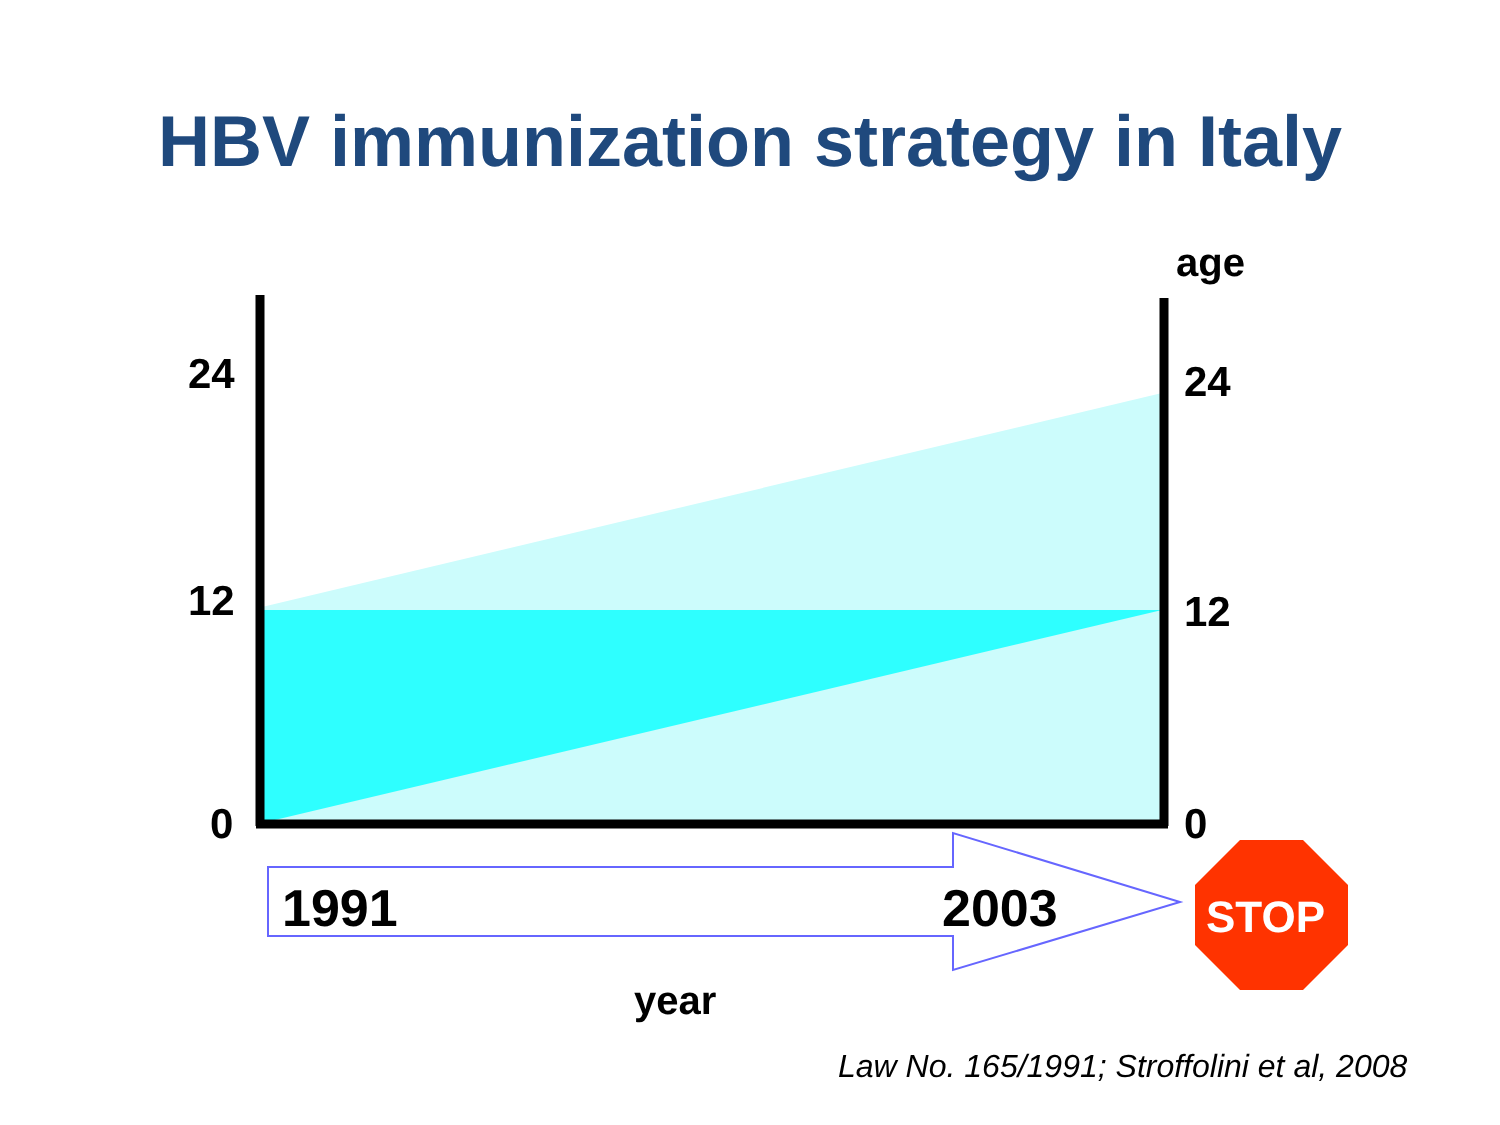HBV immunization strategy in Italy
age
24
12
0
24
12
0
1991 2003 STOP
year
Law No. 165/1991; Stroffolini et al, 2008